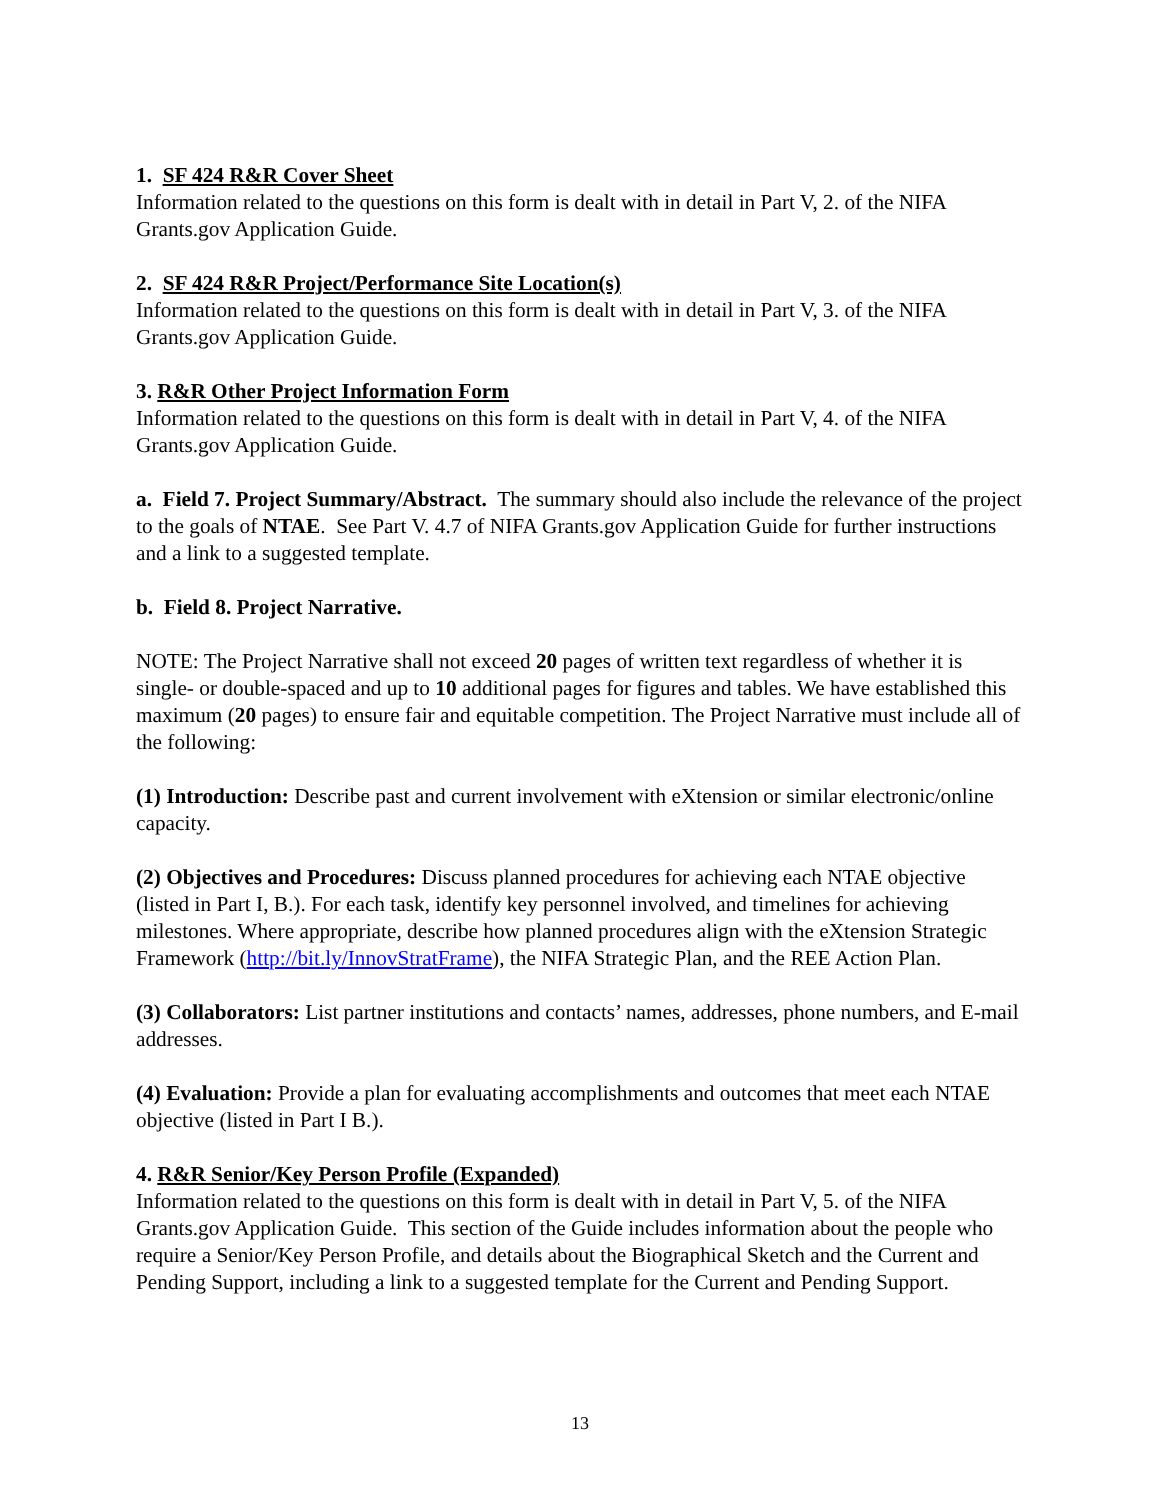1. SF 424 R&R Cover Sheet
Information related to the questions on this form is dealt with in detail in Part V, 2. of the NIFA Grants.gov Application Guide.
2. SF 424 R&R Project/Performance Site Location(s)
Information related to the questions on this form is dealt with in detail in Part V, 3. of the NIFA Grants.gov Application Guide.
3. R&R Other Project Information Form
Information related to the questions on this form is dealt with in detail in Part V, 4. of the NIFA Grants.gov Application Guide.
a. Field 7. Project Summary/Abstract. The summary should also include the relevance of the project to the goals of NTAE. See Part V. 4.7 of NIFA Grants.gov Application Guide for further instructions and a link to a suggested template.
b. Field 8. Project Narrative.
NOTE: The Project Narrative shall not exceed 20 pages of written text regardless of whether it is single- or double-spaced and up to 10 additional pages for figures and tables. We have established this maximum (20 pages) to ensure fair and equitable competition. The Project Narrative must include all of the following:
(1) Introduction: Describe past and current involvement with eXtension or similar electronic/online capacity.
(2) Objectives and Procedures: Discuss planned procedures for achieving each NTAE objective (listed in Part I, B.). For each task, identify key personnel involved, and timelines for achieving milestones. Where appropriate, describe how planned procedures align with the eXtension Strategic Framework (http://bit.ly/InnovStratFrame), the NIFA Strategic Plan, and the REE Action Plan.
(3) Collaborators: List partner institutions and contacts’ names, addresses, phone numbers, and E-mail addresses.
(4) Evaluation: Provide a plan for evaluating accomplishments and outcomes that meet each NTAE objective (listed in Part I B.).
4. R&R Senior/Key Person Profile (Expanded)
Information related to the questions on this form is dealt with in detail in Part V, 5. of the NIFA Grants.gov Application Guide. This section of the Guide includes information about the people who require a Senior/Key Person Profile, and details about the Biographical Sketch and the Current and Pending Support, including a link to a suggested template for the Current and Pending Support.
13